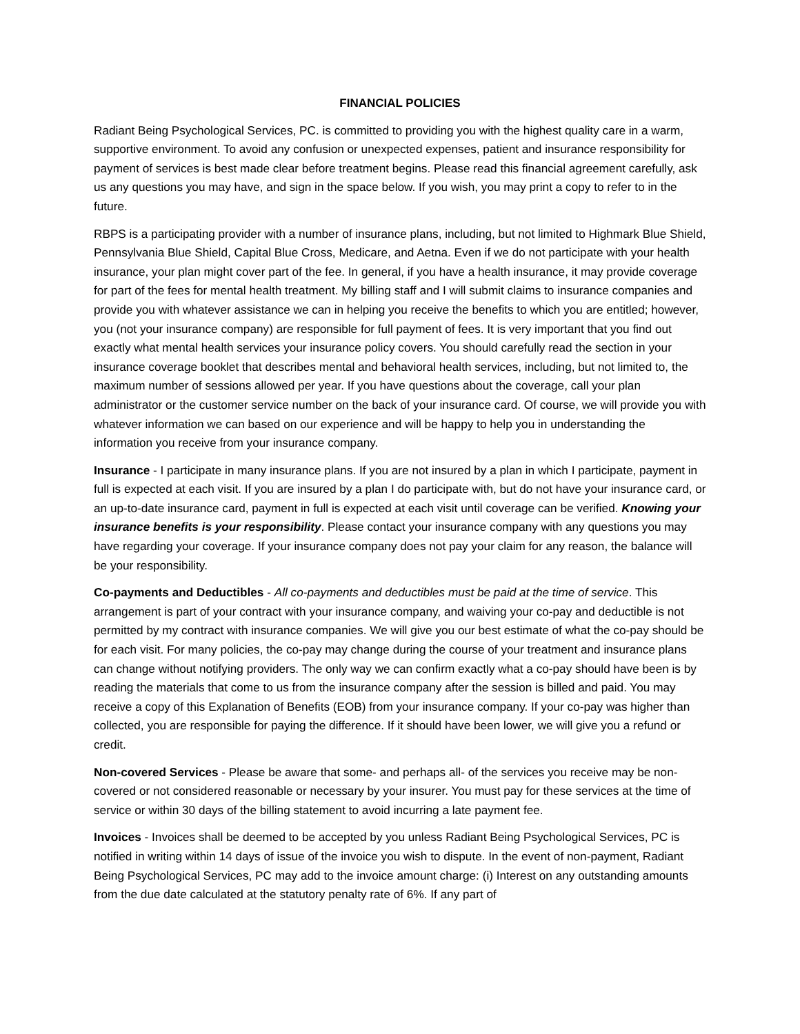FINANCIAL POLICIES
Radiant Being Psychological Services, PC. is committed to providing you with the highest quality care in a warm, supportive environment. To avoid any confusion or unexpected expenses, patient and insurance responsibility for payment of services is best made clear before treatment begins. Please read this financial agreement carefully, ask us any questions you may have, and sign in the space below. If you wish, you may print a copy to refer to in the future.
RBPS is a participating provider with a number of insurance plans, including, but not limited to Highmark Blue Shield, Pennsylvania Blue Shield, Capital Blue Cross, Medicare, and Aetna. Even if we do not participate with your health insurance, your plan might cover part of the fee. In general, if you have a health insurance, it may provide coverage for part of the fees for mental health treatment. My billing staff and I will submit claims to insurance companies and provide you with whatever assistance we can in helping you receive the benefits to which you are entitled; however, you (not your insurance company) are responsible for full payment of fees. It is very important that you find out exactly what mental health services your insurance policy covers. You should carefully read the section in your insurance coverage booklet that describes mental and behavioral health services, including, but not limited to, the maximum number of sessions allowed per year. If you have questions about the coverage, call your plan administrator or the customer service number on the back of your insurance card. Of course, we will provide you with whatever information we can based on our experience and will be happy to help you in understanding the information you receive from your insurance company.
Insurance - I participate in many insurance plans. If you are not insured by a plan in which I participate, payment in full is expected at each visit. If you are insured by a plan I do participate with, but do not have your insurance card, or an up-to-date insurance card, payment in full is expected at each visit until coverage can be verified. Knowing your insurance benefits is your responsibility. Please contact your insurance company with any questions you may have regarding your coverage. If your insurance company does not pay your claim for any reason, the balance will be your responsibility.
Co-payments and Deductibles - All co-payments and deductibles must be paid at the time of service. This arrangement is part of your contract with your insurance company, and waiving your co-pay and deductible is not permitted by my contract with insurance companies. We will give you our best estimate of what the co-pay should be for each visit. For many policies, the co-pay may change during the course of your treatment and insurance plans can change without notifying providers. The only way we can confirm exactly what a co-pay should have been is by reading the materials that come to us from the insurance company after the session is billed and paid. You may receive a copy of this Explanation of Benefits (EOB) from your insurance company. If your co-pay was higher than collected, you are responsible for paying the difference. If it should have been lower, we will give you a refund or credit.
Non-covered Services - Please be aware that some- and perhaps all- of the services you receive may be non-covered or not considered reasonable or necessary by your insurer. You must pay for these services at the time of service or within 30 days of the billing statement to avoid incurring a late payment fee.
Invoices - Invoices shall be deemed to be accepted by you unless Radiant Being Psychological Services, PC is notified in writing within 14 days of issue of the invoice you wish to dispute. In the event of non-payment, Radiant Being Psychological Services, PC may add to the invoice amount charge: (i) Interest on any outstanding amounts from the due date calculated at the statutory penalty rate of 6%. If any part of